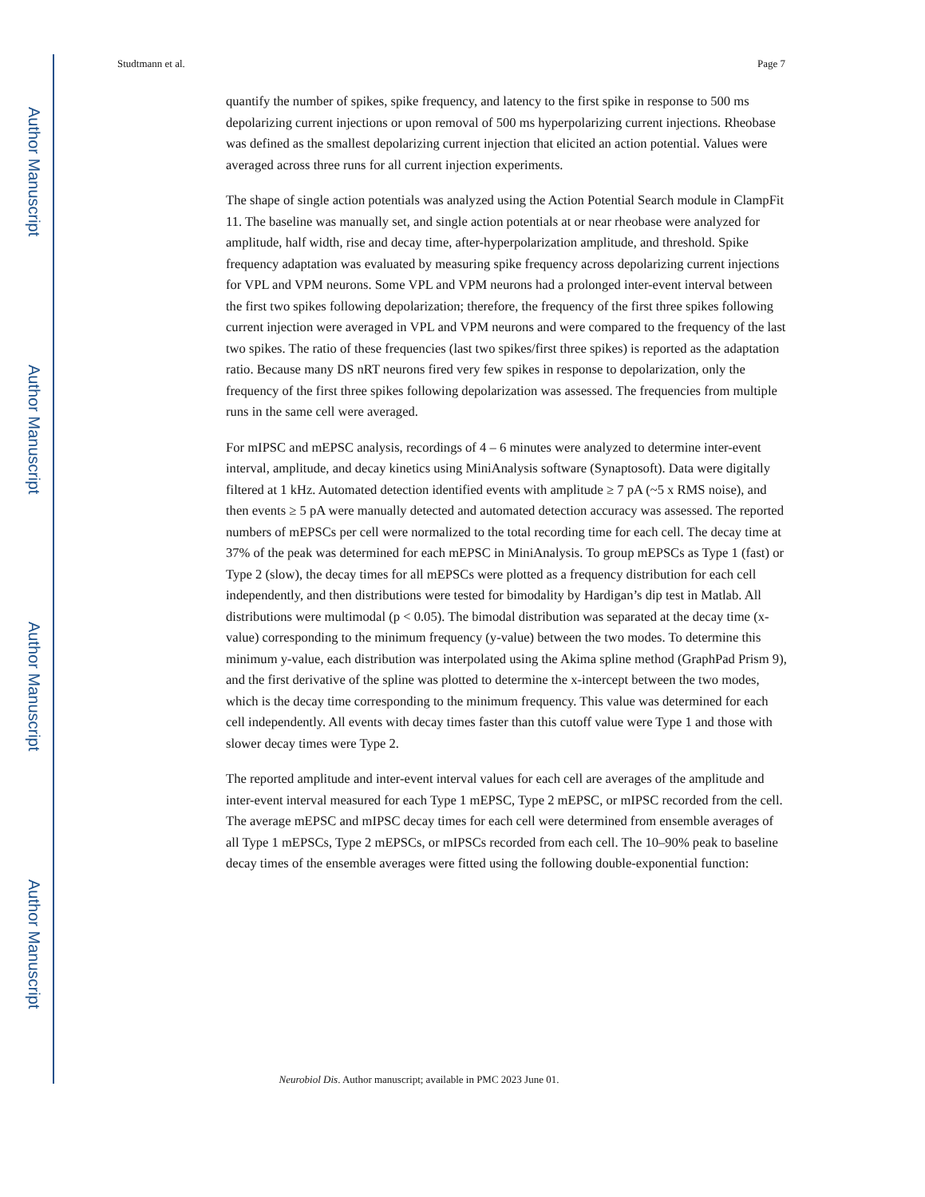Author Manuscript
Author Manuscript
Author Manuscript
Author Manuscript
Studtmann et al. Page 7
quantify the number of spikes, spike frequency, and latency to the first spike in response to 500 ms depolarizing current injections or upon removal of 500 ms hyperpolarizing current injections. Rheobase was defined as the smallest depolarizing current injection that elicited an action potential. Values were averaged across three runs for all current injection experiments.
The shape of single action potentials was analyzed using the Action Potential Search module in ClampFit 11. The baseline was manually set, and single action potentials at or near rheobase were analyzed for amplitude, half width, rise and decay time, after-hyperpolarization amplitude, and threshold. Spike frequency adaptation was evaluated by measuring spike frequency across depolarizing current injections for VPL and VPM neurons. Some VPL and VPM neurons had a prolonged inter-event interval between the first two spikes following depolarization; therefore, the frequency of the first three spikes following current injection were averaged in VPL and VPM neurons and were compared to the frequency of the last two spikes. The ratio of these frequencies (last two spikes/first three spikes) is reported as the adaptation ratio. Because many DS nRT neurons fired very few spikes in response to depolarization, only the frequency of the first three spikes following depolarization was assessed. The frequencies from multiple runs in the same cell were averaged.
For mIPSC and mEPSC analysis, recordings of 4 – 6 minutes were analyzed to determine inter-event interval, amplitude, and decay kinetics using MiniAnalysis software (Synaptosoft). Data were digitally filtered at 1 kHz. Automated detection identified events with amplitude ≥ 7 pA (~5 x RMS noise), and then events ≥ 5 pA were manually detected and automated detection accuracy was assessed. The reported numbers of mEPSCs per cell were normalized to the total recording time for each cell. The decay time at 37% of the peak was determined for each mEPSC in MiniAnalysis. To group mEPSCs as Type 1 (fast) or Type 2 (slow), the decay times for all mEPSCs were plotted as a frequency distribution for each cell independently, and then distributions were tested for bimodality by Hardigan’s dip test in Matlab. All distributions were multimodal (p < 0.05). The bimodal distribution was separated at the decay time (x-value) corresponding to the minimum frequency (y-value) between the two modes. To determine this minimum y-value, each distribution was interpolated using the Akima spline method (GraphPad Prism 9), and the first derivative of the spline was plotted to determine the x-intercept between the two modes, which is the decay time corresponding to the minimum frequency. This value was determined for each cell independently. All events with decay times faster than this cutoff value were Type 1 and those with slower decay times were Type 2.
The reported amplitude and inter-event interval values for each cell are averages of the amplitude and inter-event interval measured for each Type 1 mEPSC, Type 2 mEPSC, or mIPSC recorded from the cell. The average mEPSC and mIPSC decay times for each cell were determined from ensemble averages of all Type 1 mEPSCs, Type 2 mEPSCs, or mIPSCs recorded from each cell. The 10–90% peak to baseline decay times of the ensemble averages were fitted using the following double-exponential function:
Neurobiol Dis. Author manuscript; available in PMC 2023 June 01.